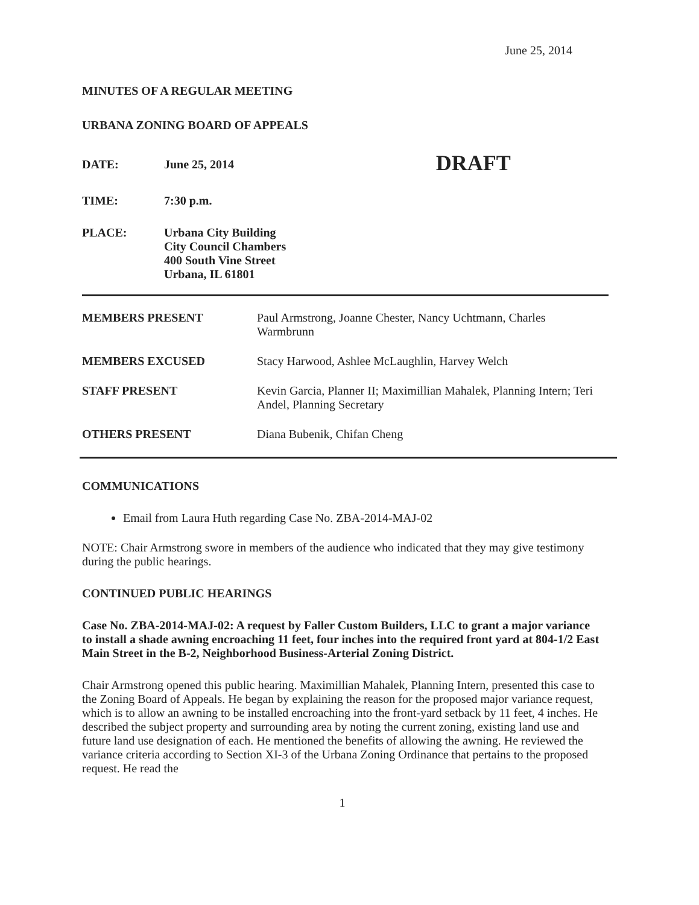June 25, 2014
MINUTES OF A REGULAR MEETING
URBANA ZONING BOARD OF APPEALS
| DATE: | June 25, 2014 | DRAFT |
| TIME: | 7:30 p.m. | |
| PLACE: | Urbana City Building City Council Chambers 400 South Vine Street Urbana, IL 61801 | |
| MEMBERS PRESENT | Paul Armstrong, Joanne Chester, Nancy Uchtmann, Charles Warmbrunn |
| MEMBERS EXCUSED | Stacy Harwood, Ashlee McLaughlin, Harvey Welch |
| STAFF PRESENT | Kevin Garcia, Planner II; Maximillian Mahalek, Planning Intern; Teri Andel, Planning Secretary |
| OTHERS PRESENT | Diana Bubenik, Chifan Cheng |
COMMUNICATIONS
Email from Laura Huth regarding Case No. ZBA-2014-MAJ-02
NOTE: Chair Armstrong swore in members of the audience who indicated that they may give testimony during the public hearings.
CONTINUED PUBLIC HEARINGS
Case No. ZBA-2014-MAJ-02: A request by Faller Custom Builders, LLC to grant a major variance to install a shade awning encroaching 11 feet, four inches into the required front yard at 804-1/2 East Main Street in the B-2, Neighborhood Business-Arterial Zoning District.
Chair Armstrong opened this public hearing. Maximillian Mahalek, Planning Intern, presented this case to the Zoning Board of Appeals. He began by explaining the reason for the proposed major variance request, which is to allow an awning to be installed encroaching into the front-yard setback by 11 feet, 4 inches. He described the subject property and surrounding area by noting the current zoning, existing land use and future land use designation of each. He mentioned the benefits of allowing the awning. He reviewed the variance criteria according to Section XI-3 of the Urbana Zoning Ordinance that pertains to the proposed request. He read the
1